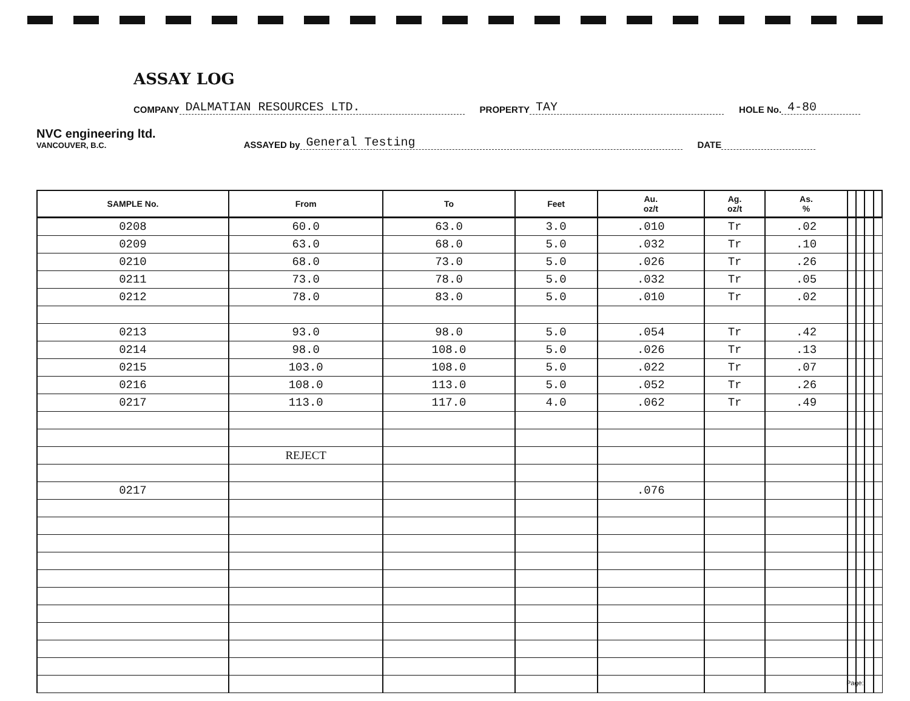ASSAY LOG
COMPANY DALMATIAN RESOURCES LTD. PROPERTY TAY HOLE No. 4-80
NVC engineering ltd.
VANCOUVER, B.C.
ASSAYED by General Testing DATE
| SAMPLE No. | From | To | Feet | Au. oz/t | Ag. oz/t | As. % | | | | |
| --- | --- | --- | --- | --- | --- | --- | --- | --- | --- | --- |
| 0208 | 60.0 | 63.0 | 3.0 | .010 | Tr | .02 | | | | |
| 0209 | 63.0 | 68.0 | 5.0 | .032 | Tr | .10 | | | | |
| 0210 | 68.0 | 73.0 | 5.0 | .026 | Tr | .26 | | | | |
| 0211 | 73.0 | 78.0 | 5.0 | .032 | Tr | .05 | | | | |
| 0212 | 78.0 | 83.0 | 5.0 | .010 | Tr | .02 | | | | |
| 0213 | 93.0 | 98.0 | 5.0 | .054 | Tr | .42 | | | | |
| 0214 | 98.0 | 108.0 | 5.0 | .026 | Tr | .13 | | | | |
| 0215 | 103.0 | 108.0 | 5.0 | .022 | Tr | .07 | | | | |
| 0216 | 108.0 | 113.0 | 5.0 | .052 | Tr | .26 | | | | |
| 0217 | 113.0 | 117.0 | 4.0 | .062 | Tr | .49 | | | | |
| | REJECT | | | | | | | | | |
| 0217 | | | | .076 | | | | | | |
Page: